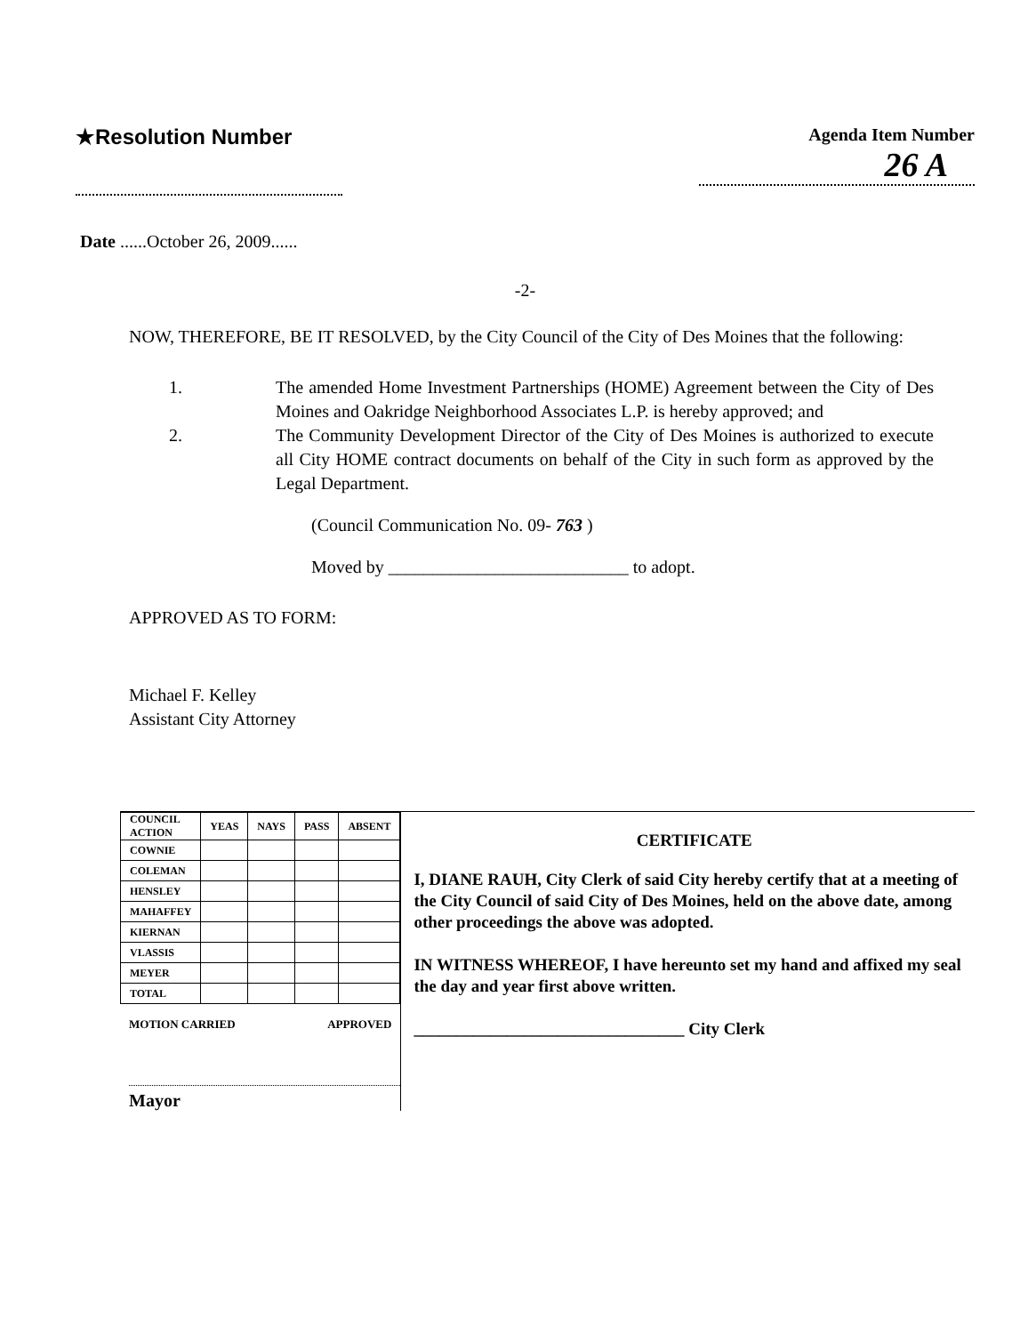★Resolution Number
Agenda Item Number
26 A
Date ......October 26, 2009......
-2-
NOW, THEREFORE, BE IT RESOLVED, by the City Council of the City of Des Moines that the following:
1. The amended Home Investment Partnerships (HOME) Agreement between the City of Des Moines and Oakridge Neighborhood Associates L.P. is hereby approved; and
2. The Community Development Director of the City of Des Moines is authorized to execute all City HOME contract documents on behalf of the City in such form as approved by the Legal Department.
(Council Communication No. 09- 763 )
Moved by ___________________________ to adopt.
APPROVED AS TO FORM:
Michael F. Kelley
Assistant City Attorney
| COUNCIL ACTION | YEAS | NAYS | PASS | ABSENT |
| --- | --- | --- | --- | --- |
| COWNIE | | | | |
| COLEMAN | | | | |
| HENSLEY | | | | |
| MAHAFFEY | | | | |
| KIERNAN | | | | |
| VLASSIS | | | | |
| MEYER | | | | |
| TOTAL | | | | |
MOTION CARRIED APPROVED
Mayor
CERTIFICATE
I, DIANE RAUH, City Clerk of said City hereby certify that at a meeting of the City Council of said City of Des Moines, held on the above date, among other proceedings the above was adopted.
IN WITNESS WHEREOF, I have hereunto set my hand and affixed my seal the day and year first above written.
________________________________ City Clerk